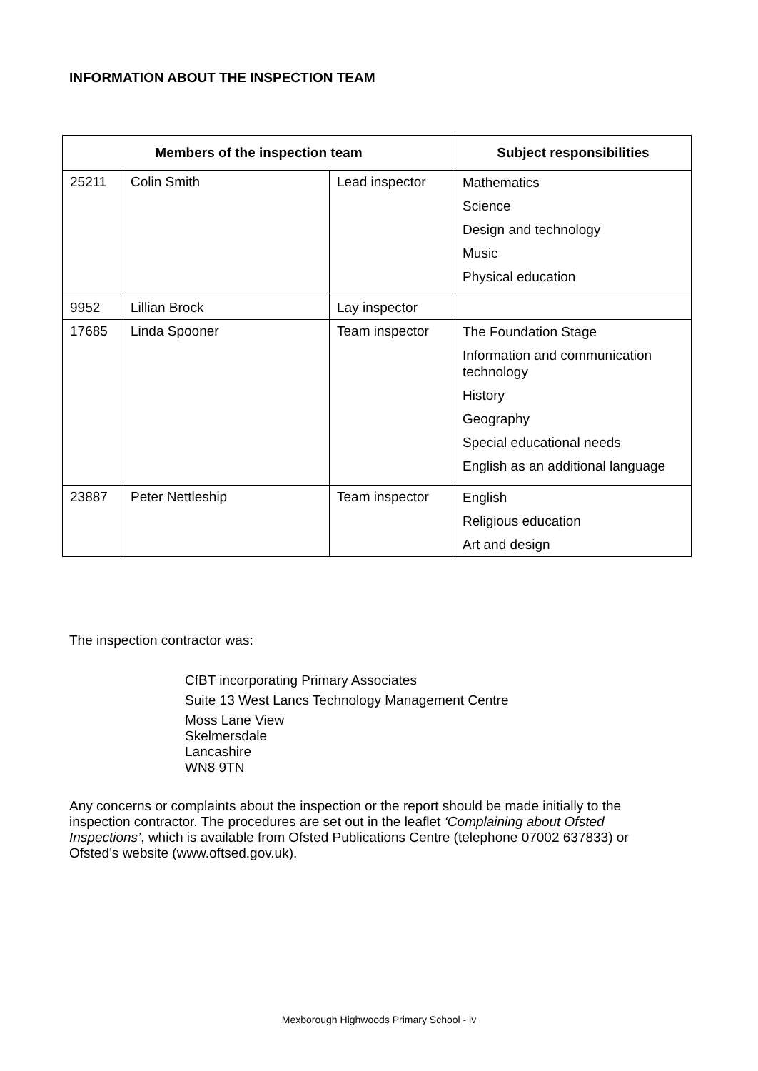INFORMATION ABOUT THE INSPECTION TEAM
| Members of the inspection team | | | Subject responsibilities |
| --- | --- | --- | --- |
| 25211 | Colin Smith | Lead inspector | Mathematics Science Design and technology Music Physical education |
| 9952 | Lillian Brock | Lay inspector | |
| 17685 | Linda Spooner | Team inspector | The Foundation Stage Information and communication technology History Geography Special educational needs English as an additional language |
| 23887 | Peter Nettleship | Team inspector | English Religious education Art and design |
The inspection contractor was:
CfBT incorporating Primary Associates
Suite 13 West Lancs Technology Management Centre
Moss Lane View
Skelmersdale
Lancashire
WN8 9TN
Any concerns or complaints about the inspection or the report should be made initially to the inspection contractor. The procedures are set out in the leaflet ‘Complaining about Ofsted Inspections’, which is available from Ofsted Publications Centre (telephone 07002 637833) or Ofsted’s website (www.oftsed.gov.uk).
Mexborough Highwoods Primary School - iv